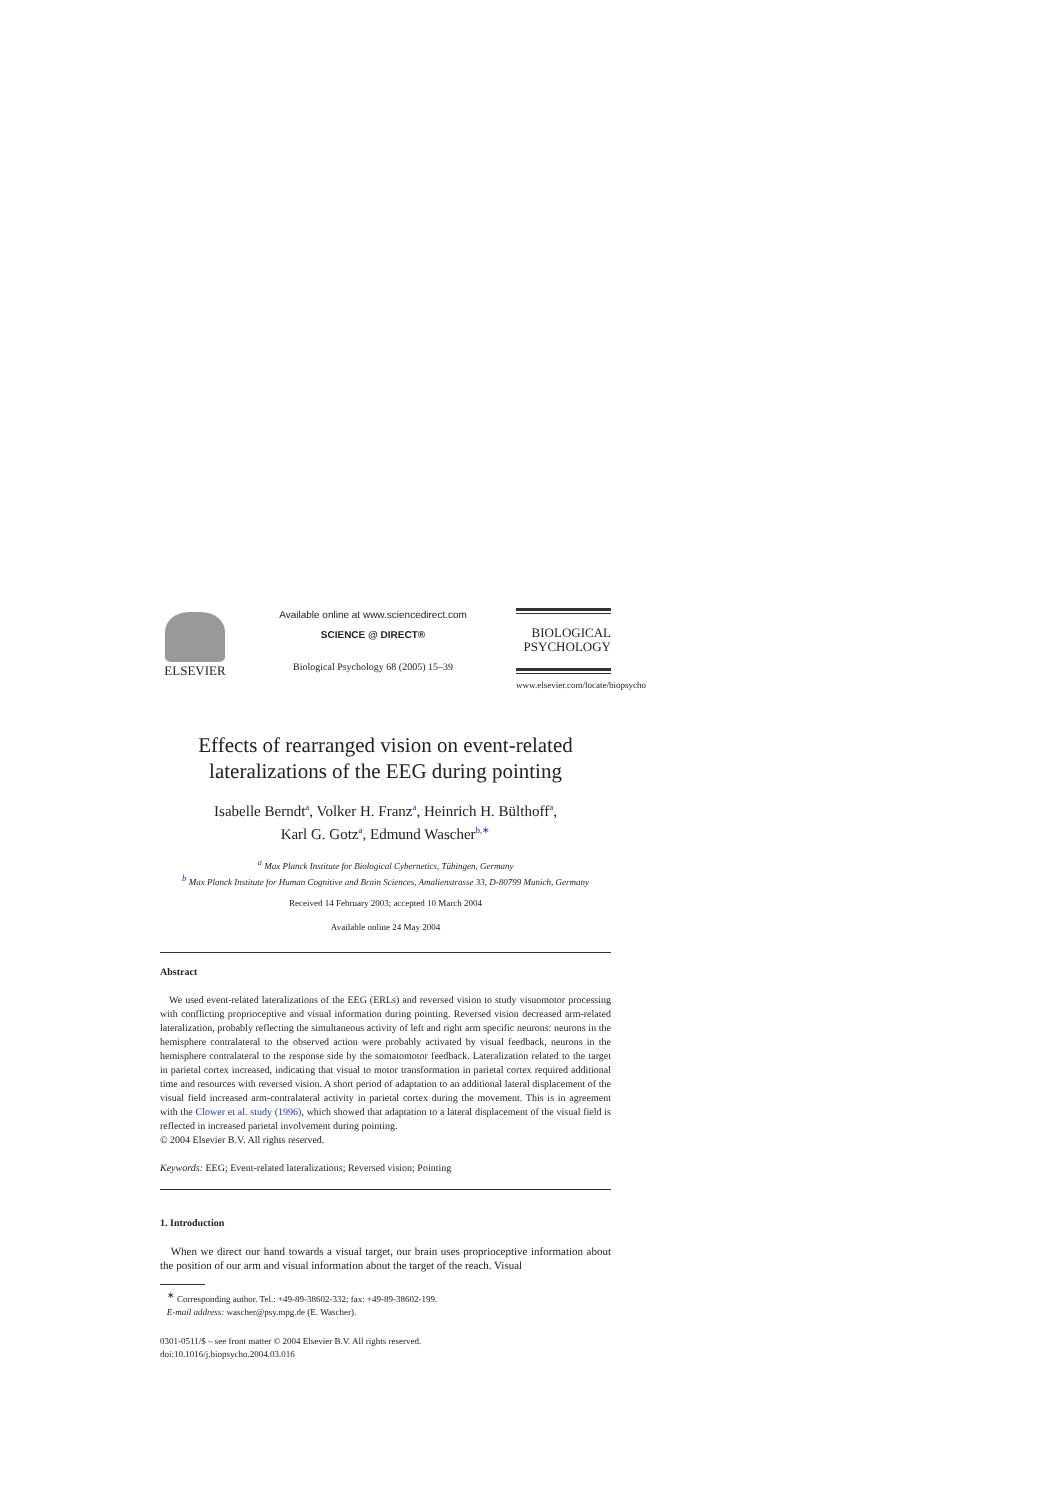ELSEVIER
Available online at www.sciencedirect.com
SCIENCE @ DIRECT®
Biological Psychology 68 (2005) 15–39
BIOLOGICAL
PSYCHOLOGY
www.elsevier.com/locate/biopsycho
Effects of rearranged vision on event-related lateralizations of the EEG during pointing
Isabelle Berndt<sup>a</sup>, Volker H. Franz<sup>a</sup>, Heinrich H. Bülthoff<sup>a</sup>,
Karl G. Gotz<sup>a</sup>, Edmund Wascher<sup>b,∗</sup>
<sup>a</sup> Max Planck Institute for Biological Cybernetics, Tübingen, Germany
<sup>b</sup> Max Planck Institute for Human Cognitive and Brain Sciences, Amalienstrasse 33, D-80799 Munich, Germany
Received 14 February 2003; accepted 10 March 2004
Available online 24 May 2004
Abstract
We used event-related lateralizations of the EEG (ERLs) and reversed vision to study visuomotor processing with conflicting proprioceptive and visual information during pointing. Reversed vision decreased arm-related lateralization, probably reflecting the simultaneous activity of left and right arm specific neurons: neurons in the hemisphere contralateral to the observed action were probably activated by visual feedback, neurons in the hemisphere contralateral to the response side by the somatomotor feedback. Lateralization related to the target in parietal cortex increased, indicating that visual to motor transformation in parietal cortex required additional time and resources with reversed vision. A short period of adaptation to an additional lateral displacement of the visual field increased arm-contralateral activity in parietal cortex during the movement. This is in agreement with the Clower et al. study (1996), which showed that adaptation to a lateral displacement of the visual field is reflected in increased parietal involvement during pointing.
© 2004 Elsevier B.V. All rights reserved.
Keywords: EEG; Event-related lateralizations; Reversed vision; Pointing
1. Introduction
When we direct our hand towards a visual target, our brain uses proprioceptive information about the position of our arm and visual information about the target of the reach. Visual
<sup>∗</sup> Corresponding author. Tel.: +49-89-38602-332; fax: +49-89-38602-199.
E-mail address: wascher@psy.mpg.de (E. Wascher).
0301-0511/$ – see front matter © 2004 Elsevier B.V. All rights reserved.
doi:10.1016/j.biopsycho.2004.03.016